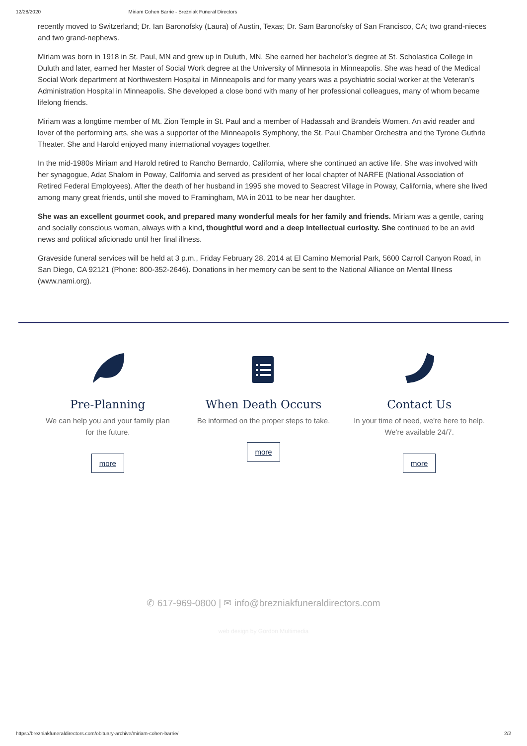12/28/2020 Miriam Cohen Barrie - Brezniak Funeral Directors
recently moved to Switzerland; Dr. Ian Baronofsky (Laura) of Austin, Texas; Dr. Sam Baronofsky of San Francisco, CA; two grand-nieces and two grand-nephews.
Miriam was born in 1918 in St. Paul, MN and grew up in Duluth, MN. She earned her bachelor’s degree at St. Scholastica College in Duluth and later, earned her Master of Social Work degree at the University of Minnesota in Minneapolis. She was head of the Medical Social Work department at Northwestern Hospital in Minneapolis and for many years was a psychiatric social worker at the Veteran’s Administration Hospital in Minneapolis. She developed a close bond with many of her professional colleagues, many of whom became lifelong friends.
Miriam was a longtime member of Mt. Zion Temple in St. Paul and a member of Hadassah and Brandeis Women. An avid reader and lover of the performing arts, she was a supporter of the Minneapolis Symphony, the St. Paul Chamber Orchestra and the Tyrone Guthrie Theater. She and Harold enjoyed many international voyages together.
In the mid-1980s Miriam and Harold retired to Rancho Bernardo, California, where she continued an active life. She was involved with her synagogue, Adat Shalom in Poway, California and served as president of her local chapter of NARFE (National Association of Retired Federal Employees). After the death of her husband in 1995 she moved to Seacrest Village in Poway, California, where she lived among many great friends, until she moved to Framingham, MA in 2011 to be near her daughter.
She was an excellent gourmet cook, and prepared many wonderful meals for her family and friends. Miriam was a gentle, caring and socially conscious woman, always with a kind, thoughtful word and a deep intellectual curiosity. She continued to be an avid news and political aficionado until her final illness.
Graveside funeral services will be held at 3 p.m., Friday February 28, 2014 at El Camino Memorial Park, 5600 Carroll Canyon Road, in San Diego, CA 92121 (Phone: 800-352-2646). Donations in her memory can be sent to the National Alliance on Mental Illness (www.nami.org).
Pre-Planning
We can help you and your family plan for the future.
more
When Death Occurs
Be informed on the proper steps to take.
more
Contact Us
In your time of need, we're here to help. We're available 24/7.
more
✆ 617-969-0800 | ✉ info@brezniakfuneraldirectors.com
web design by Gordon Multimedia
https://brezniakfuneraldirectors.com/obituary-archive/miriam-cohen-barrie/ 2/2